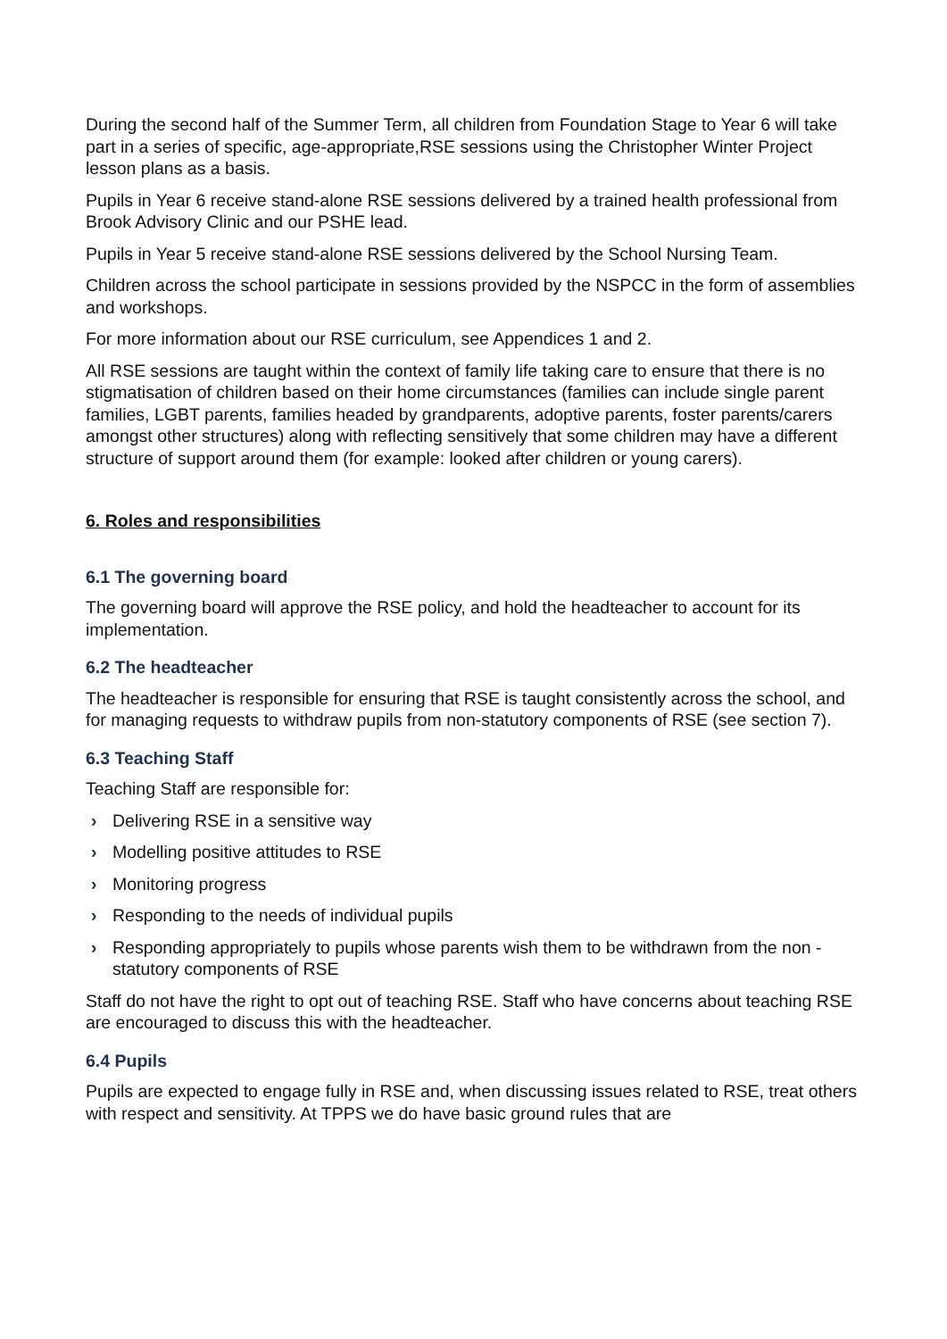During the second half of the Summer Term, all children from Foundation Stage to Year 6 will take part in a series of specific, age-appropriate,RSE sessions using the Christopher Winter Project lesson plans as a basis.
Pupils in Year 6 receive stand-alone RSE sessions delivered by a trained health professional from Brook Advisory Clinic and our PSHE lead.
Pupils in Year 5 receive stand-alone RSE sessions delivered by the School Nursing Team.
Children across the school participate in sessions provided by the NSPCC in the form of assemblies and workshops.
For more information about our RSE curriculum, see Appendices 1 and 2.
All RSE sessions are taught within the context of family life taking care to ensure that there is no stigmatisation of children based on their home circumstances (families can include single parent families, LGBT parents, families headed by grandparents, adoptive parents, foster parents/carers amongst other structures) along with reflecting sensitively that some children may have a different structure of support around them (for example: looked after children or young carers).
6. Roles and responsibilities
6.1 The governing board
The governing board will approve the RSE policy, and hold the headteacher to account for its implementation.
6.2 The headteacher
The headteacher is responsible for ensuring that RSE is taught consistently across the school, and for managing requests to withdraw pupils from non-statutory components of RSE (see section 7).
6.3 Teaching Staff
Teaching Staff are responsible for:
› Delivering RSE in a sensitive way
› Modelling positive attitudes to RSE
› Monitoring progress
› Responding to the needs of individual pupils
› Responding appropriately to pupils whose parents wish them to be withdrawn from the non -statutory components of RSE
Staff do not have the right to opt out of teaching RSE. Staff who have concerns about teaching RSE are encouraged to discuss this with the headteacher.
6.4 Pupils
Pupils are expected to engage fully in RSE and, when discussing issues related to RSE, treat others with respect and sensitivity. At TPPS we do have basic ground rules that are